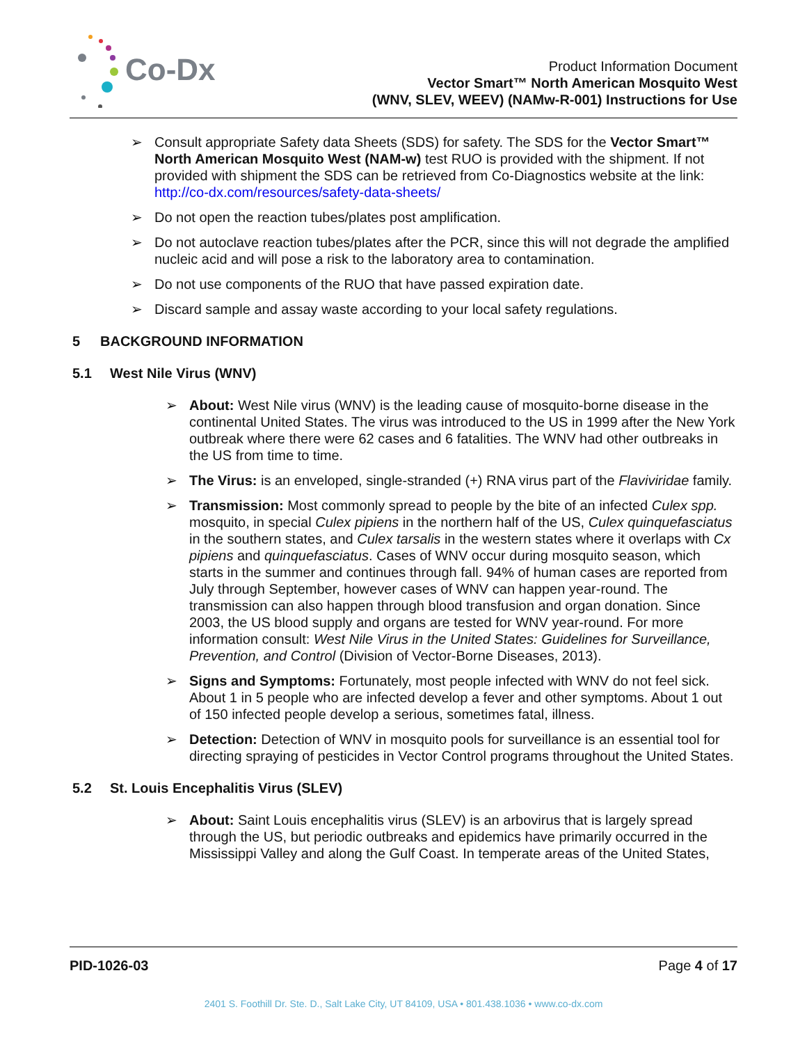Co-Dx
Product Information Document
Vector Smart™ North American Mosquito West
(WNV, SLEV, WEEV) (NAMw-R-001) Instructions for Use
➢ Consult appropriate Safety data Sheets (SDS) for safety. The SDS for the Vector Smart™ North American Mosquito West (NAM-w) test RUO is provided with the shipment. If not provided with shipment the SDS can be retrieved from Co-Diagnostics website at the link: http://co-dx.com/resources/safety-data-sheets/
➢ Do not open the reaction tubes/plates post amplification.
➢ Do not autoclave reaction tubes/plates after the PCR, since this will not degrade the amplified nucleic acid and will pose a risk to the laboratory area to contamination.
➢ Do not use components of the RUO that have passed expiration date.
➢ Discard sample and assay waste according to your local safety regulations.
5 BACKGROUND INFORMATION
5.1 West Nile Virus (WNV)
➢ About: West Nile virus (WNV) is the leading cause of mosquito-borne disease in the continental United States. The virus was introduced to the US in 1999 after the New York outbreak where there were 62 cases and 6 fatalities. The WNV had other outbreaks in the US from time to time.
➢ The Virus: is an enveloped, single-stranded (+) RNA virus part of the Flaviviridae family.
➢ Transmission: Most commonly spread to people by the bite of an infected Culex spp. mosquito, in special Culex pipiens in the northern half of the US, Culex quinquefasciatus in the southern states, and Culex tarsalis in the western states where it overlaps with Cx pipiens and quinquefasciatus. Cases of WNV occur during mosquito season, which starts in the summer and continues through fall. 94% of human cases are reported from July through September, however cases of WNV can happen year-round. The transmission can also happen through blood transfusion and organ donation. Since 2003, the US blood supply and organs are tested for WNV year-round. For more information consult: West Nile Virus in the United States: Guidelines for Surveillance, Prevention, and Control (Division of Vector-Borne Diseases, 2013).
➢ Signs and Symptoms: Fortunately, most people infected with WNV do not feel sick. About 1 in 5 people who are infected develop a fever and other symptoms. About 1 out of 150 infected people develop a serious, sometimes fatal, illness.
➢ Detection: Detection of WNV in mosquito pools for surveillance is an essential tool for directing spraying of pesticides in Vector Control programs throughout the United States.
5.2 St. Louis Encephalitis Virus (SLEV)
➢ About: Saint Louis encephalitis virus (SLEV) is an arbovirus that is largely spread through the US, but periodic outbreaks and epidemics have primarily occurred in the Mississippi Valley and along the Gulf Coast. In temperate areas of the United States,
PID-1026-03 Page 4 of 17
2401 S. Foothill Dr. Ste. D., Salt Lake City, UT 84109, USA • 801.438.1036 • www.co-dx.com